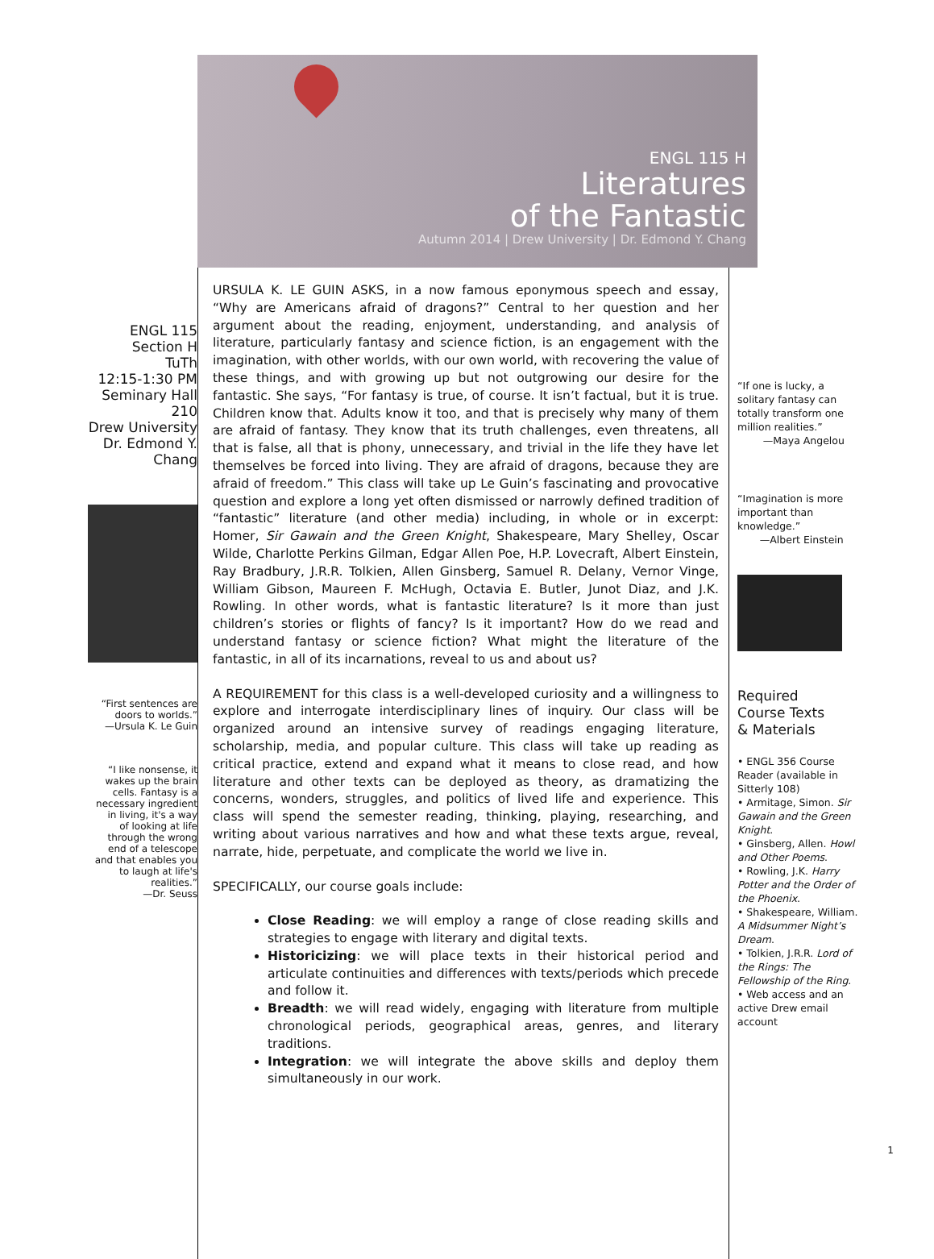ENGL 115 H
Literatures
of the Fantastic
Autumn 2014 | Drew University | Dr. Edmond Y. Chang
ENGL 115
Section H
TuTh
12:15-1:30 PM
Seminary Hall
210
Drew University
Dr. Edmond Y.
Chang
“First sentences are
doors to worlds.”
—Ursula K. Le Guin
“I like nonsense, it
wakes up the brain
cells. Fantasy is a
necessary ingredient
in living, it's a way
of looking at life
through the wrong
end of a telescope
and that enables you
to laugh at life's
realities.”
—Dr. Seuss
URSULA K. LE GUIN ASKS, in a now famous eponymous speech and essay, “Why are Americans afraid of dragons?” Central to her question and her argument about the reading, enjoyment, understanding, and analysis of literature, particularly fantasy and science fiction, is an engagement with the imagination, with other worlds, with our own world, with recovering the value of these things, and with growing up but not outgrowing our desire for the fantastic. She says, “For fantasy is true, of course. It isn’t factual, but it is true. Children know that. Adults know it too, and that is precisely why many of them are afraid of fantasy. They know that its truth challenges, even threatens, all that is false, all that is phony, unnecessary, and trivial in the life they have let themselves be forced into living. They are afraid of dragons, because they are afraid of freedom.” This class will take up Le Guin’s fascinating and provocative question and explore a long yet often dismissed or narrowly defined tradition of “fantastic” literature (and other media) including, in whole or in excerpt: Homer, Sir Gawain and the Green Knight, Shakespeare, Mary Shelley, Oscar Wilde, Charlotte Perkins Gilman, Edgar Allen Poe, H.P. Lovecraft, Albert Einstein, Ray Bradbury, J.R.R. Tolkien, Allen Ginsberg, Samuel R. Delany, Vernor Vinge, William Gibson, Maureen F. McHugh, Octavia E. Butler, Junot Diaz, and J.K. Rowling. In other words, what is fantastic literature? Is it more than just children’s stories or flights of fancy? Is it important? How do we read and understand fantasy or science fiction? What might the literature of the fantastic, in all of its incarnations, reveal to us and about us?
A REQUIREMENT for this class is a well-developed curiosity and a willingness to explore and interrogate interdisciplinary lines of inquiry. Our class will be organized around an intensive survey of readings engaging literature, scholarship, media, and popular culture. This class will take up reading as critical practice, extend and expand what it means to close read, and how literature and other texts can be deployed as theory, as dramatizing the concerns, wonders, struggles, and politics of lived life and experience. This class will spend the semester reading, thinking, playing, researching, and writing about various narratives and how and what these texts argue, reveal, narrate, hide, perpetuate, and complicate the world we live in.
SPECIFICALLY, our course goals include:
Close Reading: we will employ a range of close reading skills and strategies to engage with literary and digital texts.
Historicizing: we will place texts in their historical period and articulate continuities and differences with texts/periods which precede and follow it.
Breadth: we will read widely, engaging with literature from multiple chronological periods, geographical areas, genres, and literary traditions.
Integration: we will integrate the above skills and deploy them simultaneously in our work.
“If one is lucky, a solitary fantasy can totally transform one million realities.”
—Maya Angelou
“Imagination is more important than knowledge.”
—Albert Einstein
Required
Course Texts
& Materials
• ENGL 356 Course Reader (available in Sitterly 108)
• Armitage, Simon. Sir Gawain and the Green Knight.
• Ginsberg, Allen. Howl and Other Poems.
• Rowling, J.K. Harry Potter and the Order of the Phoenix.
• Shakespeare, William. A Midsummer Night’s Dream.
• Tolkien, J.R.R. Lord of the Rings: The Fellowship of the Ring.
• Web access and an active Drew email account
1